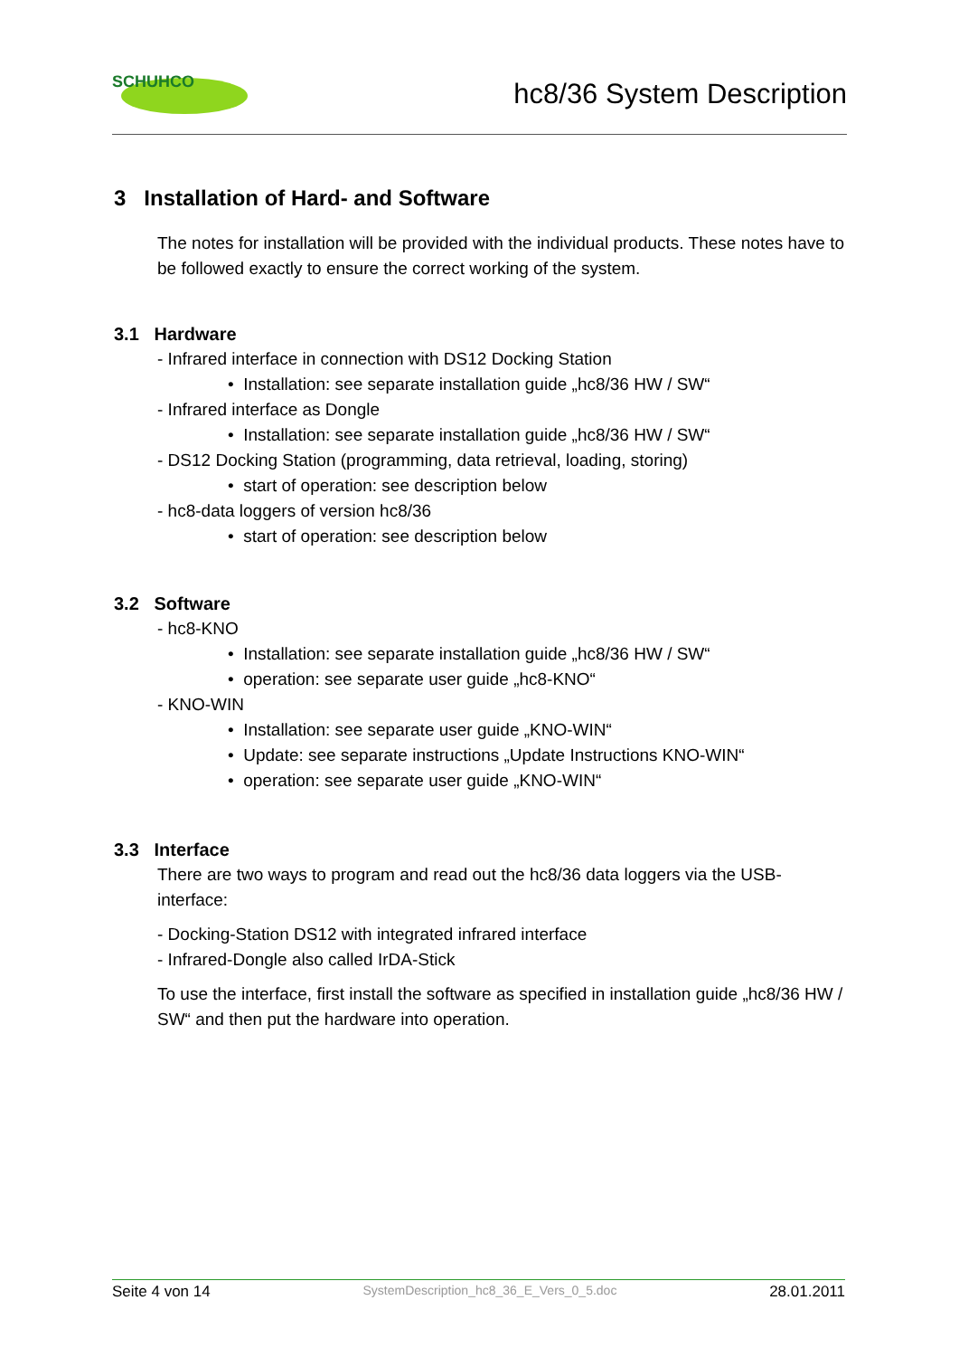SCHUHCO
hc8/36 System Description
3 Installation of Hard- and Software
The notes for installation will be provided with the individual products. These notes have to be followed exactly to ensure the correct working of the system.
3.1 Hardware
- Infrared interface in connection with DS12 Docking Station
• Installation: see separate installation guide „hc8/36 HW / SW“
- Infrared interface as Dongle
• Installation: see separate installation guide „hc8/36 HW / SW“
- DS12 Docking Station (programming, data retrieval, loading, storing)
• start of operation: see description below
- hc8-data loggers of version hc8/36
• start of operation: see description below
3.2 Software
- hc8-KNO
• Installation: see separate installation guide „hc8/36 HW / SW“
• operation: see separate user guide „hc8-KNO“
- KNO-WIN
• Installation: see separate user guide „KNO-WIN“
• Update: see separate instructions „Update Instructions KNO-WIN“
• operation: see separate user guide „KNO-WIN“
3.3 Interface
There are two ways to program and read out the hc8/36 data loggers via the USB-interface:
- Docking-Station DS12 with integrated infrared interface
- Infrared-Dongle also called IrDA-Stick
To use the interface, first install the software as specified in installation guide „hc8/36 HW / SW“ and then put the hardware into operation.
Seite 4 von 14 SystemDescription_hc8_36_E_Vers_0_5.doc 28.01.2011